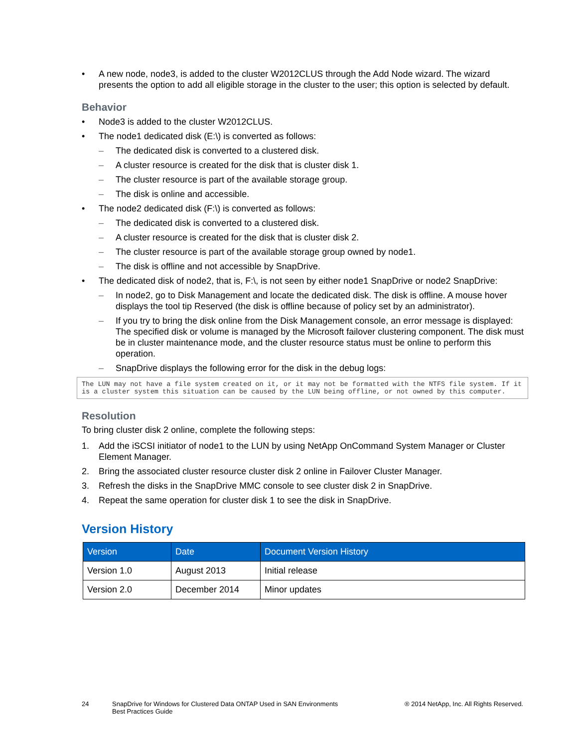• A new node, node3, is added to the cluster W2012CLUS through the Add Node wizard. The wizard presents the option to add all eligible storage in the cluster to the user; this option is selected by default.
Behavior
• Node3 is added to the cluster W2012CLUS.
• The node1 dedicated disk (E:\) is converted as follows:
– The dedicated disk is converted to a clustered disk.
– A cluster resource is created for the disk that is cluster disk 1.
– The cluster resource is part of the available storage group.
– The disk is online and accessible.
• The node2 dedicated disk (F:\) is converted as follows:
– The dedicated disk is converted to a clustered disk.
– A cluster resource is created for the disk that is cluster disk 2.
– The cluster resource is part of the available storage group owned by node1.
– The disk is offline and not accessible by SnapDrive.
• The dedicated disk of node2, that is, F:\, is not seen by either node1 SnapDrive or node2 SnapDrive:
– In node2, go to Disk Management and locate the dedicated disk. The disk is offline. A mouse hover displays the tool tip Reserved (the disk is offline because of policy set by an administrator).
– If you try to bring the disk online from the Disk Management console, an error message is displayed: The specified disk or volume is managed by the Microsoft failover clustering component. The disk must be in cluster maintenance mode, and the cluster resource status must be online to perform this operation.
– SnapDrive displays the following error for the disk in the debug logs:
The LUN may not have a file system created on it, or it may not be formatted with the NTFS file system. If it is a cluster system this situation can be caused by the LUN being offline, or not owned by this computer.
Resolution
To bring cluster disk 2 online, complete the following steps:
1. Add the iSCSI initiator of node1 to the LUN by using NetApp OnCommand System Manager or Cluster Element Manager.
2. Bring the associated cluster resource cluster disk 2 online in Failover Cluster Manager.
3. Refresh the disks in the SnapDrive MMC console to see cluster disk 2 in SnapDrive.
4. Repeat the same operation for cluster disk 1 to see the disk in SnapDrive.
Version History
| Version | Date | Document Version History |
| --- | --- | --- |
| Version 1.0 | August 2013 | Initial release |
| Version 2.0 | December 2014 | Minor updates |
24 SnapDrive for Windows for Clustered Data ONTAP Used in SAN Environments
Best Practices Guide ® 2014 NetApp, Inc. All Rights Reserved.